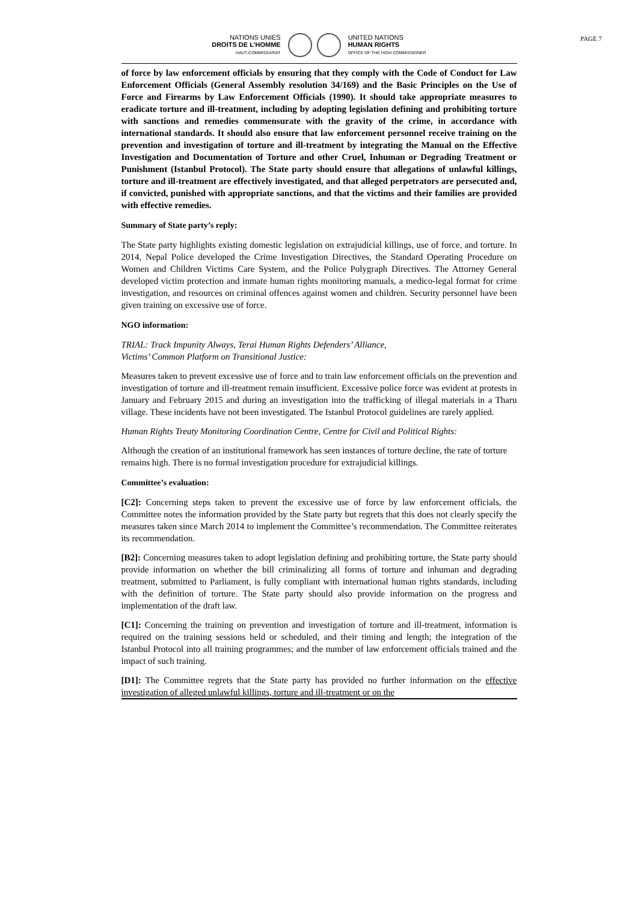NATIONS UNIES
DROITS DE L'HOMME
HAUT-COMMISSARIAT
UNITED NATIONS
HUMAN RIGHTS
OFFICE OF THE HIGH COMMISSIONER
PAGE 7
of force by law enforcement officials by ensuring that they comply with the Code of Conduct for Law Enforcement Officials (General Assembly resolution 34/169) and the Basic Principles on the Use of Force and Firearms by Law Enforcement Officials (1990). It should take appropriate measures to eradicate torture and ill-treatment, including by adopting legislation defining and prohibiting torture with sanctions and remedies commensurate with the gravity of the crime, in accordance with international standards. It should also ensure that law enforcement personnel receive training on the prevention and investigation of torture and ill-treatment by integrating the Manual on the Effective Investigation and Documentation of Torture and other Cruel, Inhuman or Degrading Treatment or Punishment (Istanbul Protocol). The State party should ensure that allegations of unlawful killings, torture and ill-treatment are effectively investigated, and that alleged perpetrators are persecuted and, if convicted, punished with appropriate sanctions, and that the victims and their families are provided with effective remedies.
Summary of State party’s reply:
The State party highlights existing domestic legislation on extrajudicial killings, use of force, and torture. In 2014, Nepal Police developed the Crime Investigation Directives, the Standard Operating Procedure on Women and Children Victims Care System, and the Police Polygraph Directives. The Attorney General developed victim protection and inmate human rights monitoring manuals, a medico-legal format for crime investigation, and resources on criminal offences against women and children. Security personnel have been given training on excessive use of force.
NGO information:
TRIAL: Track Impunity Always, Terai Human Rights Defenders’ Alliance,
Victims’ Common Platform on Transitional Justice:
Measures taken to prevent excessive use of force and to train law enforcement officials on the prevention and investigation of torture and ill-treatment remain insufficient. Excessive police force was evident at protests in January and February 2015 and during an investigation into the trafficking of illegal materials in a Tharu village. These incidents have not been investigated. The Istanbul Protocol guidelines are rarely applied.
Human Rights Treaty Monitoring Coordination Centre, Centre for Civil and Political Rights:
Although the creation of an institutional framework has seen instances of torture decline, the rate of torture remains high. There is no formal investigation procedure for extrajudicial killings.
Committee’s evaluation:
[C2]: Concerning steps taken to prevent the excessive use of force by law enforcement officials, the Committee notes the information provided by the State party but regrets that this does not clearly specify the measures taken since March 2014 to implement the Committee’s recommendation. The Committee reiterates its recommendation.
[B2]: Concerning measures taken to adopt legislation defining and prohibiting torture, the State party should provide information on whether the bill criminalizing all forms of torture and inhuman and degrading treatment, submitted to Parliament, is fully compliant with international human rights standards, including with the definition of torture. The State party should also provide information on the progress and implementation of the draft law.
[C1]: Concerning the training on prevention and investigation of torture and ill-treatment, information is required on the training sessions held or scheduled, and their timing and length; the integration of the Istanbul Protocol into all training programmes; and the number of law enforcement officials trained and the impact of such training.
[D1]: The Committee regrets that the State party has provided no further information on the effective investigation of alleged unlawful killings, torture and ill-treatment or on the